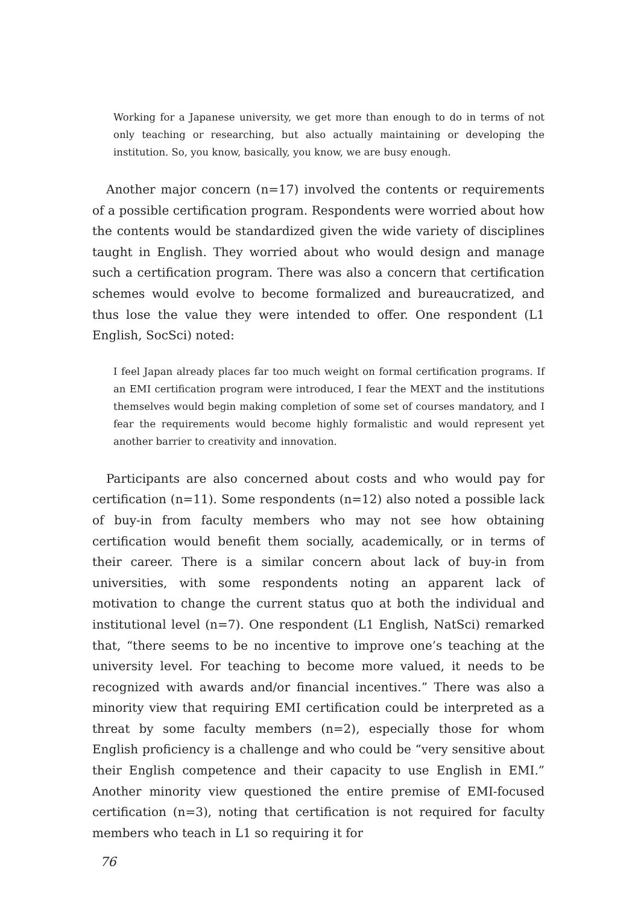Working for a Japanese university, we get more than enough to do in terms of not only teaching or researching, but also actually maintaining or developing the institution. So, you know, basically, you know, we are busy enough.
Another major concern (n=17) involved the contents or requirements of a possible certification program. Respondents were worried about how the contents would be standardized given the wide variety of disciplines taught in English. They worried about who would design and manage such a certification program. There was also a concern that certification schemes would evolve to become formalized and bureaucratized, and thus lose the value they were intended to offer. One respondent (L1 English, SocSci) noted:
I feel Japan already places far too much weight on formal certification programs. If an EMI certification program were introduced, I fear the MEXT and the institutions themselves would begin making completion of some set of courses mandatory, and I fear the requirements would become highly formalistic and would represent yet another barrier to creativity and innovation.
Participants are also concerned about costs and who would pay for certification (n=11). Some respondents (n=12) also noted a possible lack of buy-in from faculty members who may not see how obtaining certification would benefit them socially, academically, or in terms of their career. There is a similar concern about lack of buy-in from universities, with some respondents noting an apparent lack of motivation to change the current status quo at both the individual and institutional level (n=7). One respondent (L1 English, NatSci) remarked that, “there seems to be no incentive to improve one’s teaching at the university level. For teaching to become more valued, it needs to be recognized with awards and/or financial incentives.” There was also a minority view that requiring EMI certification could be interpreted as a threat by some faculty members (n=2), especially those for whom English proficiency is a challenge and who could be “very sensitive about their English competence and their capacity to use English in EMI.” Another minority view questioned the entire premise of EMI-focused certification (n=3), noting that certification is not required for faculty members who teach in L1 so requiring it for
76